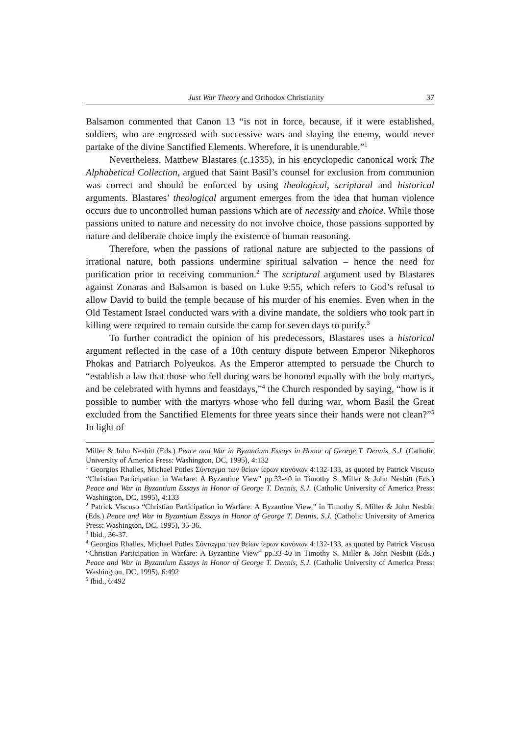Just War Theory and Orthodox Christianity 37
Balsamon commented that Canon 13 “is not in force, because, if it were established, soldiers, who are engrossed with successive wars and slaying the enemy, would never partake of the divine Sanctified Elements. Wherefore, it is unendurable.”<sup>1</sup>
Nevertheless, Matthew Blastares (c.1335), in his encyclopedic canonical work The Alphabetical Collection, argued that Saint Basil’s counsel for exclusion from communion was correct and should be enforced by using theological, scriptural and historical arguments. Blastares’ theological argument emerges from the idea that human violence occurs due to uncontrolled human passions which are of necessity and choice. While those passions united to nature and necessity do not involve choice, those passions supported by nature and deliberate choice imply the existence of human reasoning.
Therefore, when the passions of rational nature are subjected to the passions of irrational nature, both passions undermine spiritual salvation – hence the need for purification prior to receiving communion.<sup>2</sup> The scriptural argument used by Blastares against Zonaras and Balsamon is based on Luke 9:55, which refers to God’s refusal to allow David to build the temple because of his murder of his enemies. Even when in the Old Testament Israel conducted wars with a divine mandate, the soldiers who took part in killing were required to remain outside the camp for seven days to purify.<sup>3</sup>
To further contradict the opinion of his predecessors, Blastares uses a historical argument reflected in the case of a 10th century dispute between Emperor Nikephoros Phokas and Patriarch Polyeukos. As the Emperor attempted to persuade the Church to “establish a law that those who fell during wars be honored equally with the holy martyrs, and be celebrated with hymns and feastdays,”<sup>4</sup> the Church responded by saying, “how is it possible to number with the martyrs whose who fell during war, whom Basil the Great excluded from the Sanctified Elements for three years since their hands were not clean?”<sup>5</sup> In light of
Miller & John Nesbitt (Eds.) Peace and War in Byzantium Essays in Honor of George T. Dennis, S.J. (Catholic University of America Press: Washington, DC, 1995), 4:132
<sup>1</sup> Georgios Rhalles, Michael Potles Σύνταγμα των θείων ίερων κανόνων 4:132-133, as quoted by Patrick Viscuso “Christian Participation in Warfare: A Byzantine View” pp.33-40 in Timothy S. Miller & John Nesbitt (Eds.) Peace and War in Byzantium Essays in Honor of George T. Dennis, S.J. (Catholic University of America Press: Washington, DC, 1995), 4:133
<sup>2</sup> Patrick Viscuso “Christian Participation in Warfare: A Byzantine View,” in Timothy S. Miller & John Nesbitt (Eds.) Peace and War in Byzantium Essays in Honor of George T. Dennis, S.J. (Catholic University of America Press: Washington, DC, 1995), 35-36.
<sup>3</sup> Ibid., 36-37.
<sup>4</sup> Georgios Rhalles, Michael Potles Σύνταγμα των θείων ίερων κανόνων 4:132-133, as quoted by Patrick Viscuso “Christian Participation in Warfare: A Byzantine View” pp.33-40 in Timothy S. Miller & John Nesbitt (Eds.) Peace and War in Byzantium Essays in Honor of George T. Dennis, S.J. (Catholic University of America Press: Washington, DC, 1995), 6:492
<sup>5</sup> Ibid., 6:492